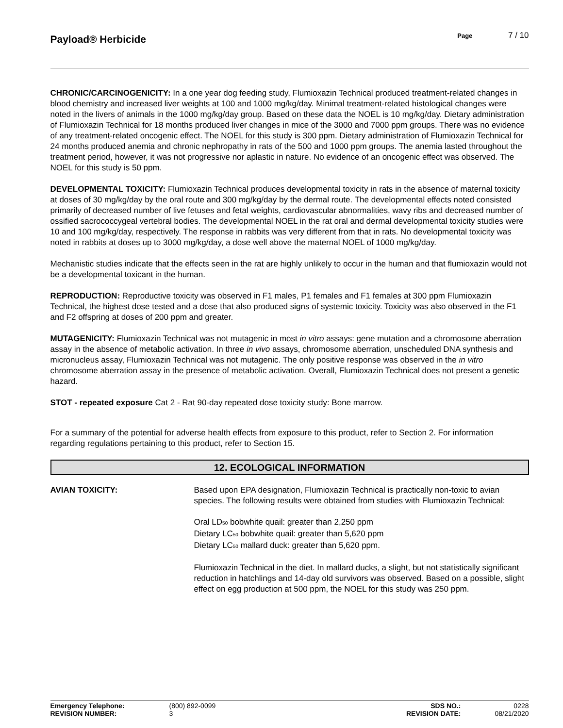Payload® Herbicide
Page 7 / 10
CHRONIC/CARCINOGENICITY: In a one year dog feeding study, Flumioxazin Technical produced treatment-related changes in blood chemistry and increased liver weights at 100 and 1000 mg/kg/day. Minimal treatment-related histological changes were noted in the livers of animals in the 1000 mg/kg/day group. Based on these data the NOEL is 10 mg/kg/day. Dietary administration of Flumioxazin Technical for 18 months produced liver changes in mice of the 3000 and 7000 ppm groups. There was no evidence of any treatment-related oncogenic effect. The NOEL for this study is 300 ppm. Dietary administration of Flumioxazin Technical for 24 months produced anemia and chronic nephropathy in rats of the 500 and 1000 ppm groups. The anemia lasted throughout the treatment period, however, it was not progressive nor aplastic in nature. No evidence of an oncogenic effect was observed. The NOEL for this study is 50 ppm.
DEVELOPMENTAL TOXICITY: Flumioxazin Technical produces developmental toxicity in rats in the absence of maternal toxicity at doses of 30 mg/kg/day by the oral route and 300 mg/kg/day by the dermal route. The developmental effects noted consisted primarily of decreased number of live fetuses and fetal weights, cardiovascular abnormalities, wavy ribs and decreased number of ossified sacrococcygeal vertebral bodies. The developmental NOEL in the rat oral and dermal developmental toxicity studies were 10 and 100 mg/kg/day, respectively. The response in rabbits was very different from that in rats. No developmental toxicity was noted in rabbits at doses up to 3000 mg/kg/day, a dose well above the maternal NOEL of 1000 mg/kg/day.
Mechanistic studies indicate that the effects seen in the rat are highly unlikely to occur in the human and that flumioxazin would not be a developmental toxicant in the human.
REPRODUCTION: Reproductive toxicity was observed in F1 males, P1 females and F1 females at 300 ppm Flumioxazin Technical, the highest dose tested and a dose that also produced signs of systemic toxicity. Toxicity was also observed in the F1 and F2 offspring at doses of 200 ppm and greater.
MUTAGENICITY: Flumioxazin Technical was not mutagenic in most in vitro assays: gene mutation and a chromosome aberration assay in the absence of metabolic activation. In three in vivo assays, chromosome aberration, unscheduled DNA synthesis and micronucleus assay, Flumioxazin Technical was not mutagenic. The only positive response was observed in the in vitro chromosome aberration assay in the presence of metabolic activation. Overall, Flumioxazin Technical does not present a genetic hazard.
STOT - repeated exposure Cat 2 - Rat 90-day repeated dose toxicity study: Bone marrow.
For a summary of the potential for adverse health effects from exposure to this product, refer to Section 2. For information regarding regulations pertaining to this product, refer to Section 15.
12. ECOLOGICAL INFORMATION
AVIAN TOXICITY: Based upon EPA designation, Flumioxazin Technical is practically non-toxic to avian species. The following results were obtained from studies with Flumioxazin Technical:
Oral LD<sub>50</sub> bobwhite quail: greater than 2,250 ppm
Dietary LC<sub>50</sub> bobwhite quail: greater than 5,620 ppm
Dietary LC<sub>50</sub> mallard duck: greater than 5,620 ppm.
Flumioxazin Technical in the diet. In mallard ducks, a slight, but not statistically significant reduction in hatchlings and 14-day old survivors was observed. Based on a possible, slight effect on egg production at 500 ppm, the NOEL for this study was 250 ppm.
| Emergency Telephone: | (800) 892-0099 | SDS NO.: | 0228 |
| REVISION NUMBER: | 3 | REVISION DATE: | 08/21/2020 |